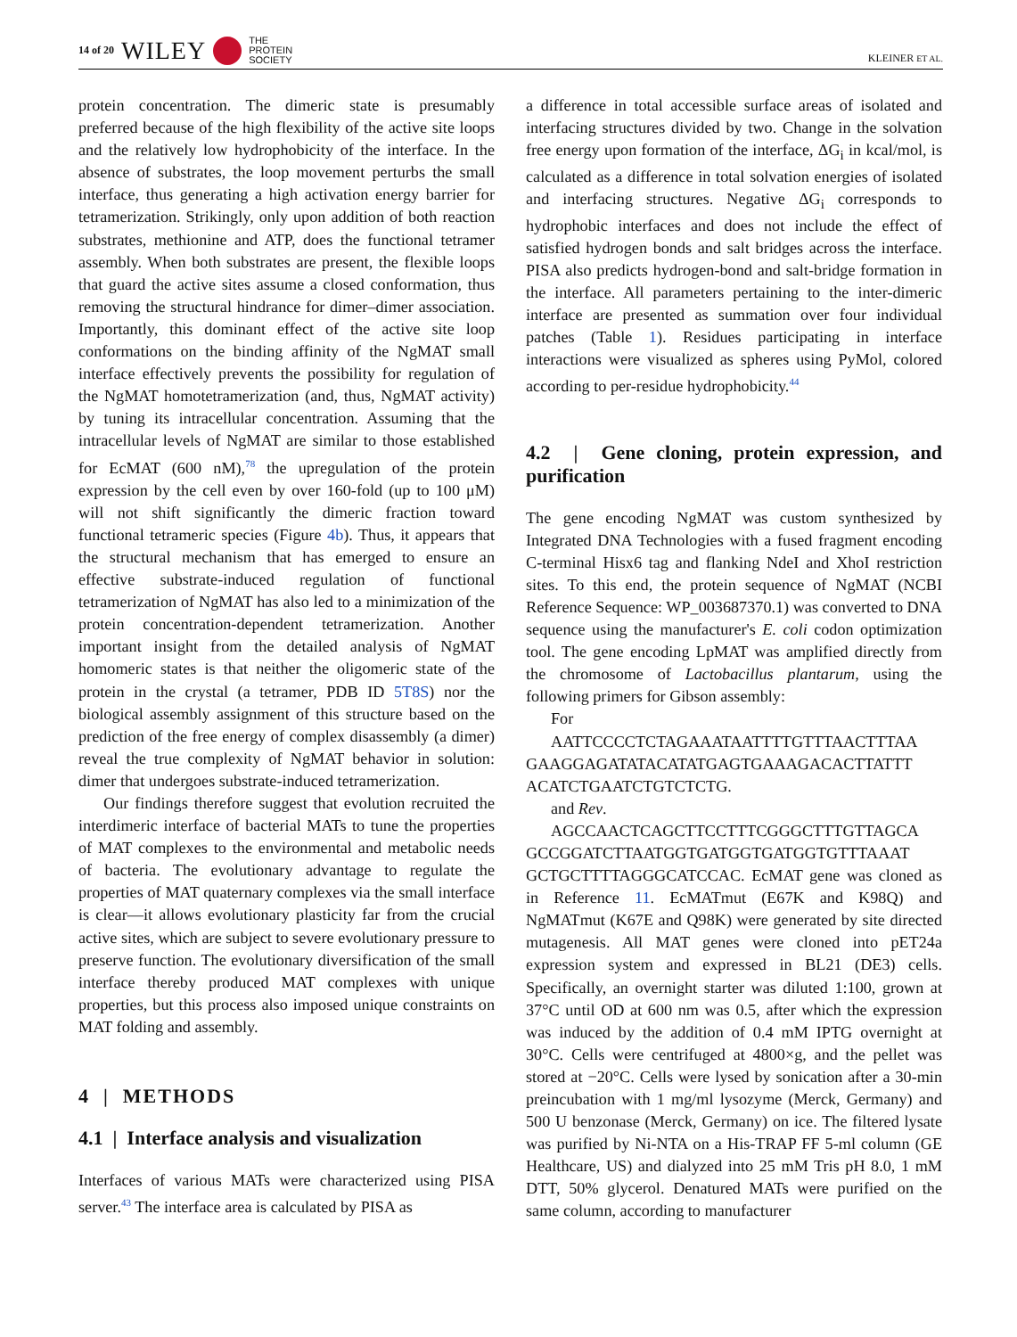14 of 20 WILEY THE
PROTEIN
SOCIETY
KLEINER ET AL.
protein concentration. The dimeric state is presumably preferred because of the high flexibility of the active site loops and the relatively low hydrophobicity of the interface. In the absence of substrates, the loop movement perturbs the small interface, thus generating a high activation energy barrier for tetramerization. Strikingly, only upon addition of both reaction substrates, methionine and ATP, does the functional tetramer assembly. When both substrates are present, the flexible loops that guard the active sites assume a closed conformation, thus removing the structural hindrance for dimer–dimer association. Importantly, this dominant effect of the active site loop conformations on the binding affinity of the NgMAT small interface effectively prevents the possibility for regulation of the NgMAT homotetramerization (and, thus, NgMAT activity) by tuning its intracellular concentration. Assuming that the intracellular levels of NgMAT are similar to those established for EcMAT (600 nM),<sup>78</sup> the upregulation of the protein expression by the cell even by over 160-fold (up to 100 μM) will not shift significantly the dimeric fraction toward functional tetrameric species (Figure 4b). Thus, it appears that the structural mechanism that has emerged to ensure an effective substrate-induced regulation of functional tetramerization of NgMAT has also led to a minimization of the protein concentration-dependent tetramerization. Another important insight from the detailed analysis of NgMAT homomeric states is that neither the oligomeric state of the protein in the crystal (a tetramer, PDB ID 5T8S) nor the biological assembly assignment of this structure based on the prediction of the free energy of complex disassembly (a dimer) reveal the true complexity of NgMAT behavior in solution: dimer that undergoes substrate-induced tetramerization.
Our findings therefore suggest that evolution recruited the interdimeric interface of bacterial MATs to tune the properties of MAT complexes to the environmental and metabolic needs of bacteria. The evolutionary advantage to regulate the properties of MAT quaternary complexes via the small interface is clear—it allows evolutionary plasticity far from the crucial active sites, which are subject to severe evolutionary pressure to preserve function. The evolutionary diversification of the small interface thereby produced MAT complexes with unique properties, but this process also imposed unique constraints on MAT folding and assembly.
4 | METHODS
4.1 | Interface analysis and visualization
Interfaces of various MATs were characterized using PISA server.<sup>43</sup> The interface area is calculated by PISA as
a difference in total accessible surface areas of isolated and interfacing structures divided by two. Change in the solvation free energy upon formation of the interface, ΔG<sub>i</sub> in kcal/mol, is calculated as a difference in total solvation energies of isolated and interfacing structures. Negative ΔG<sub>i</sub> corresponds to hydrophobic interfaces and does not include the effect of satisfied hydrogen bonds and salt bridges across the interface. PISA also predicts hydrogen-bond and salt-bridge formation in the interface. All parameters pertaining to the inter-dimeric interface are presented as summation over four individual patches (Table 1). Residues participating in interface interactions were visualized as spheres using PyMol, colored according to per-residue hydrophobicity.<sup>44</sup>
4.2 | Gene cloning, protein expression, and purification
The gene encoding NgMAT was custom synthesized by Integrated DNA Technologies with a fused fragment encoding C-terminal Hisx6 tag and flanking NdeI and XhoI restriction sites. To this end, the protein sequence of NgMAT (NCBI Reference Sequence: WP_003687370.1) was converted to DNA sequence using the manufacturer's E. coli codon optimization tool. The gene encoding LpMAT was amplified directly from the chromosome of Lactobacillus plantarum, using the following primers for Gibson assembly:
For
AATTCCCCTCTAGAAATAATTTTGTTTAACTTTAA GAAGGAGATATACATATGAGTGAAAGACACTTATTT ACATCTGAATCTGTCTCTG.
and Rev.
AGCCAACTCAGCTTCCTTTCGGGCTTTGTTAGCA GCCGGATCTTAATGGTGATGGTGATGGTGTTTAAAT GCTGCTTTTAGGGCATCCAC. EcMAT gene was cloned as in Reference 11. EcMATmut (E67K and K98Q) and NgMATmut (K67E and Q98K) were generated by site directed mutagenesis. All MAT genes were cloned into pET24a expression system and expressed in BL21 (DE3) cells. Specifically, an overnight starter was diluted 1:100, grown at 37°C until OD at 600 nm was 0.5, after which the expression was induced by the addition of 0.4 mM IPTG overnight at 30°C. Cells were centrifuged at 4800×g, and the pellet was stored at −20°C. Cells were lysed by sonication after a 30-min preincubation with 1 mg/ml lysozyme (Merck, Germany) and 500 U benzonase (Merck, Germany) on ice. The filtered lysate was purified by Ni-NTA on a His-TRAP FF 5-ml column (GE Healthcare, US) and dialyzed into 25 mM Tris pH 8.0, 1 mM DTT, 50% glycerol. Denatured MATs were purified on the same column, according to manufacturer